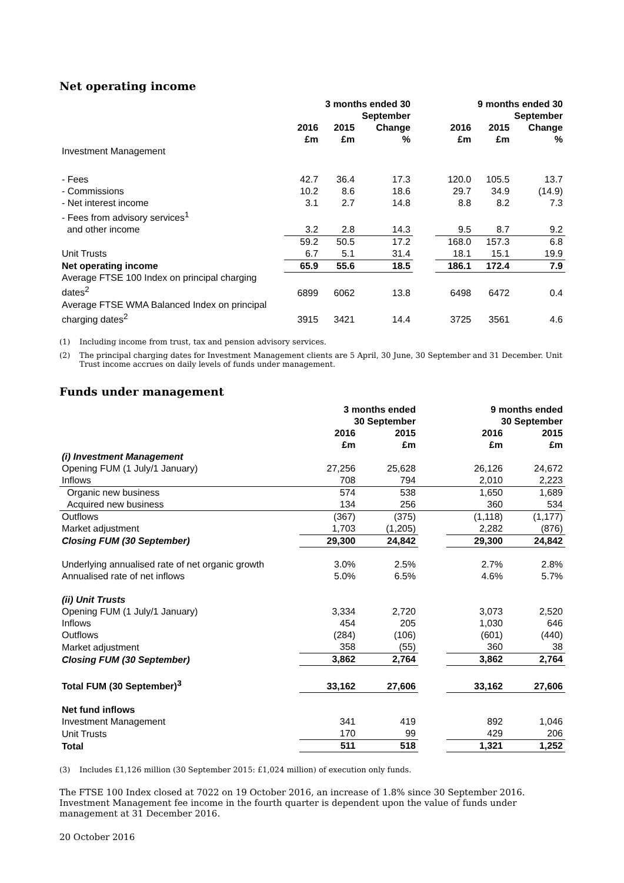Net operating income
| | 3 months ended 30 September | | | | 9 months ended 30 September | | |
| --- | --- | --- | --- | --- | --- | --- | --- |
| | 2016 | 2015 | Change | | 2016 | 2015 | Change |
| | £m | £m | % | | £m | £m | % |
| Investment Management | | | | | | | |
| - Fees | 42.7 | 36.4 | 17.3 | | 120.0 | 105.5 | 13.7 |
| - Commissions | 10.2 | 8.6 | 18.6 | | 29.7 | 34.9 | (14.9) |
| - Net interest income | 3.1 | 2.7 | 14.8 | | 8.8 | 8.2 | 7.3 |
| - Fees from advisory services<sup>1</sup> and other income | 3.2 | 2.8 | 14.3 | | 9.5 | 8.7 | 9.2 |
| | 59.2 | 50.5 | 17.2 | | 168.0 | 157.3 | 6.8 |
| Unit Trusts | 6.7 | 5.1 | 31.4 | | 18.1 | 15.1 | 19.9 |
| Net operating income | 65.9 | 55.6 | 18.5 | | 186.1 | 172.4 | 7.9 |
| Average FTSE 100 Index on principal charging dates<sup>2</sup> | 6899 | 6062 | 13.8 | | 6498 | 6472 | 0.4 |
| Average FTSE WMA Balanced Index on principal charging dates<sup>2</sup> | 3915 | 3421 | 14.4 | | 3725 | 3561 | 4.6 |
(1) Including income from trust, tax and pension advisory services.
(2) The principal charging dates for Investment Management clients are 5 April, 30 June, 30 September and 31 December. Unit Trust income accrues on daily levels of funds under management.
Funds under management
| | 3 months ended 30 September | | | 9 months ended 30 September | |
| --- | --- | --- | --- | --- | --- |
| | 2016 | 2015 | | 2016 | 2015 |
| | £m | £m | | £m | £m |
| (i) Investment Management | | | | | |
| Opening FUM (1 July/1 January) | 27,256 | 25,628 | | 26,126 | 24,672 |
| Inflows | 708 | 794 | | 2,010 | 2,223 |
| Organic new business | 574 | 538 | | 1,650 | 1,689 |
| Acquired new business | 134 | 256 | | 360 | 534 |
| Outflows | (367) | (375) | | (1,118) | (1,177) |
| Market adjustment | 1,703 | (1,205) | | 2,282 | (876) |
| Closing FUM (30 September) | 29,300 | 24,842 | | 29,300 | 24,842 |
| Underlying annualised rate of net organic growth | 3.0% | 2.5% | | 2.7% | 2.8% |
| Annualised rate of net inflows | 5.0% | 6.5% | | 4.6% | 5.7% |
| (ii) Unit Trusts | | | | | |
| Opening FUM (1 July/1 January) | 3,334 | 2,720 | | 3,073 | 2,520 |
| Inflows | 454 | 205 | | 1,030 | 646 |
| Outflows | (284) | (106) | | (601) | (440) |
| Market adjustment | 358 | (55) | | 360 | 38 |
| Closing FUM (30 September) | 3,862 | 2,764 | | 3,862 | 2,764 |
| Total FUM (30 September)<sup>3</sup> | 33,162 | 27,606 | | 33,162 | 27,606 |
| Net fund inflows | | | | | |
| Investment Management | 341 | 419 | | 892 | 1,046 |
| Unit Trusts | 170 | 99 | | 429 | 206 |
| Total | 511 | 518 | | 1,321 | 1,252 |
(3) Includes £1,126 million (30 September 2015: £1,024 million) of execution only funds.
The FTSE 100 Index closed at 7022 on 19 October 2016, an increase of 1.8% since 30 September 2016. Investment Management fee income in the fourth quarter is dependent upon the value of funds under management at 31 December 2016.
20 October 2016